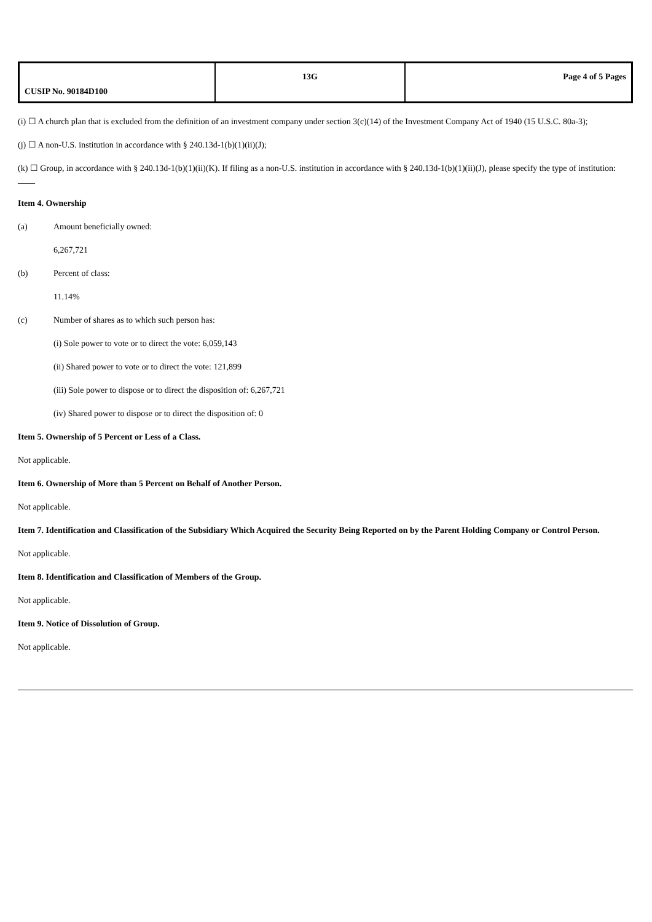| CUSIP No. 90184D100 | 13G | Page 4 of 5 Pages |
(i) ☐ A church plan that is excluded from the definition of an investment company under section 3(c)(14) of the Investment Company Act of 1940 (15 U.S.C. 80a-3);
(j) ☐ A non-U.S. institution in accordance with § 240.13d-1(b)(1)(ii)(J);
(k) ☐ Group, in accordance with § 240.13d-1(b)(1)(ii)(K). If filing as a non-U.S. institution in accordance with § 240.13d-1(b)(1)(ii)(J), please specify the type of institution: ____
Item 4. Ownership
(a) Amount beneficially owned:
6,267,721
(b) Percent of class:
11.14%
(c) Number of shares as to which such person has:
(i) Sole power to vote or to direct the vote: 6,059,143
(ii) Shared power to vote or to direct the vote: 121,899
(iii) Sole power to dispose or to direct the disposition of: 6,267,721
(iv) Shared power to dispose or to direct the disposition of: 0
Item 5. Ownership of 5 Percent or Less of a Class.
Not applicable.
Item 6. Ownership of More than 5 Percent on Behalf of Another Person.
Not applicable.
Item 7. Identification and Classification of the Subsidiary Which Acquired the Security Being Reported on by the Parent Holding Company or Control Person.
Not applicable.
Item 8. Identification and Classification of Members of the Group.
Not applicable.
Item 9. Notice of Dissolution of Group.
Not applicable.